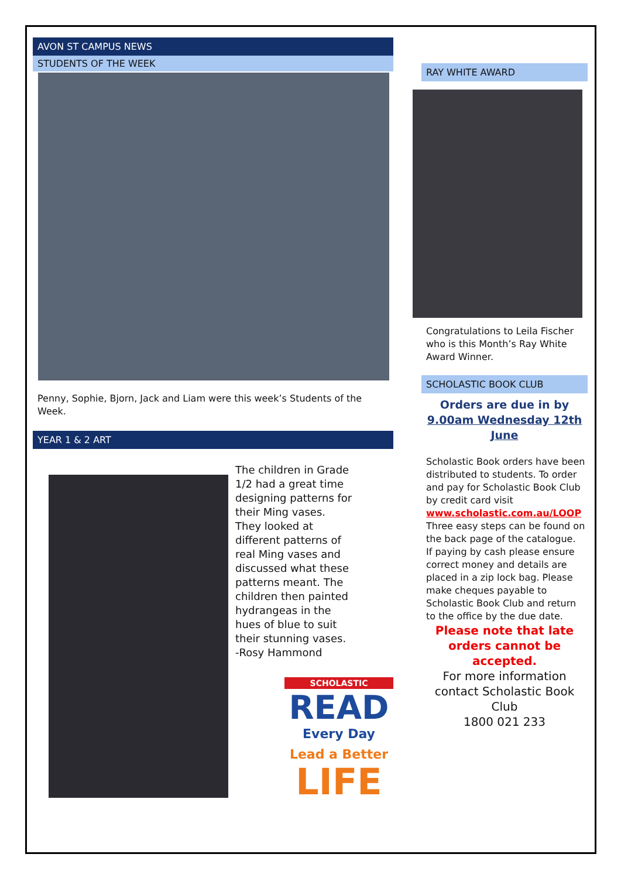AVON ST CAMPUS NEWS
STUDENTS OF THE WEEK
Penny, Sophie, Bjorn, Jack and Liam were this week’s Students of the Week.
YEAR 1 & 2 ART
The children in Grade 1/2 had a great time designing patterns for their Ming vases. They looked at different patterns of real Ming vases and discussed what these patterns meant. The children then painted hydrangeas in the hues of blue to suit their stunning vases. -Rosy Hammond
SCHOLASTIC
READ
Every Day
Lead a Better
LIFE
RAY WHITE AWARD
Congratulations to Leila Fischer who is this Month’s Ray White Award Winner.
SCHOLASTIC BOOK CLUB
Orders are due in by 9.00am Wednesday 12th June
Scholastic Book orders have been distributed to students. To order and pay for Scholastic Book Club by credit card visit www.scholastic.com.au/LOOP Three easy steps can be found on the back page of the catalogue.
If paying by cash please ensure correct money and details are placed in a zip lock bag. Please make cheques payable to Scholastic Book Club and return to the office by the due date.
Please note that late orders cannot be accepted.
For more information contact Scholastic Book Club
1800 021 233